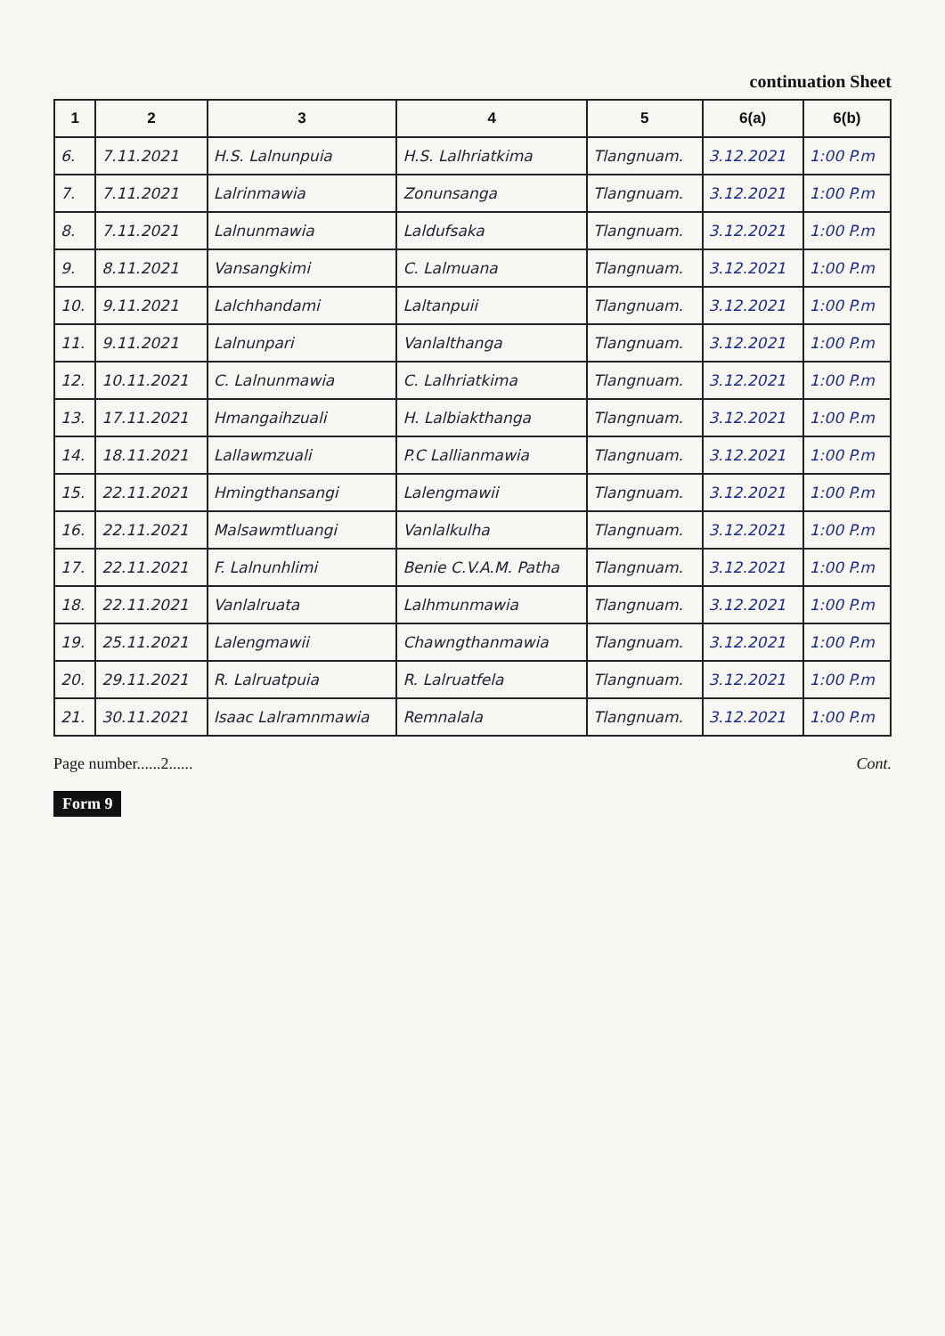continuation Sheet
| 1 | 2 | 3 | 4 | 5 | 6(a) | 6(b) |
| --- | --- | --- | --- | --- | --- | --- |
| 6. | 7.11.2021 | H.S. Lalnunpuia | H.S. Lalhriatkima | Tlangnuam. | 3.12.2021 | 1:00 P.m |
| 7. | 7.11.2021 | Lalrinmawia | Zonunsanga | Tlangnuam. | 3.12.2021 | 1:00 P.m |
| 8. | 7.11.2021 | Lalnunmawia | Laldufsaka | Tlangnuam. | 3.12.2021 | 1:00 P.m |
| 9. | 8.11.2021 | Vansangkimi | C. Lalmuana | Tlangnuam. | 3.12.2021 | 1:00 P.m |
| 10. | 9.11.2021 | Lalchhandami | Laltanpuii | Tlangnuam. | 3.12.2021 | 1:00 P.m |
| 11. | 9.11.2021 | Lalnunpari | Vanlalthanga | Tlangnuam. | 3.12.2021 | 1:00 P.m |
| 12. | 10.11.2021 | C. Lalnunmawia | C. Lalhriatkima | Tlangnuam. | 3.12.2021 | 1:00 P.m |
| 13. | 17.11.2021 | Hmangaihzuali | H. Lalbiakthanga | Tlangnuam. | 3.12.2021 | 1:00 P.m |
| 14. | 18.11.2021 | Lallawmzuali | P.C Lallianmawia | Tlangnuam. | 3.12.2021 | 1:00 P.m |
| 15. | 22.11.2021 | Hmingthansangi | Lalengmawii | Tlangnuam. | 3.12.2021 | 1:00 P.m |
| 16. | 22.11.2021 | Malsawmtluangi | Vanlalkulha | Tlangnuam. | 3.12.2021 | 1:00 P.m |
| 17. | 22.11.2021 | F. Lalnunhlimi | Benie C.V.A.M. Patha | Tlangnuam. | 3.12.2021 | 1:00 P.m |
| 18. | 22.11.2021 | Vanlalruata | Lalhmunmawia | Tlangnuam. | 3.12.2021 | 1:00 P.m |
| 19. | 25.11.2021 | Lalengmawii | Chawngthanmawia | Tlangnuam. | 3.12.2021 | 1:00 P.m |
| 20. | 29.11.2021 | R. Lalruatpuia | R. Lalruatfela | Tlangnuam. | 3.12.2021 | 1:00 P.m |
| 21. | 30.11.2021 | Isaac Lalramnmawia | Remnalala | Tlangnuam. | 3.12.2021 | 1:00 P.m |
Page number......2...... Cont.
Form 9